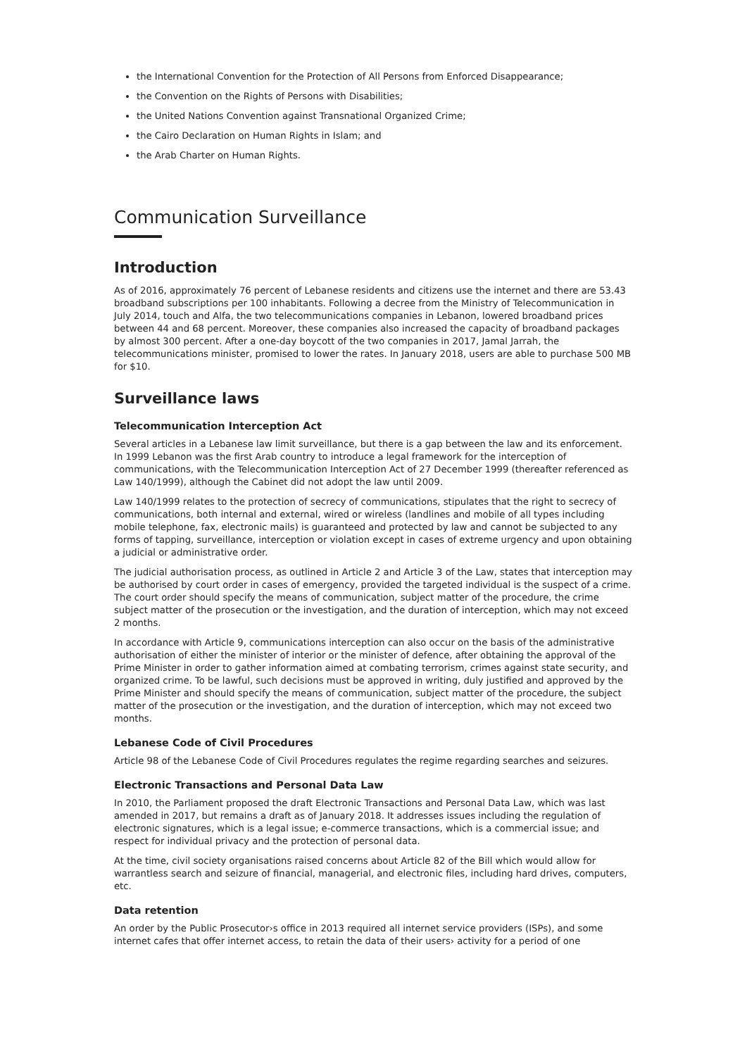the International Convention for the Protection of All Persons from Enforced Disappearance;
the Convention on the Rights of Persons with Disabilities;
the United Nations Convention against Transnational Organized Crime;
the Cairo Declaration on Human Rights in Islam; and
the Arab Charter on Human Rights.
Communication Surveillance
Introduction
As of 2016, approximately 76 percent of Lebanese residents and citizens use the internet and there are 53.43 broadband subscriptions per 100 inhabitants. Following a decree from the Ministry of Telecommunication in July 2014, touch and Alfa, the two telecommunications companies in Lebanon, lowered broadband prices between 44 and 68 percent. Moreover, these companies also increased the capacity of broadband packages by almost 300 percent. After a one-day boycott of the two companies in 2017, Jamal Jarrah, the telecommunications minister, promised to lower the rates. In January 2018, users are able to purchase 500 MB for $10.
Surveillance laws
Telecommunication Interception Act
Several articles in a Lebanese law limit surveillance, but there is a gap between the law and its enforcement. In 1999 Lebanon was the first Arab country to introduce a legal framework for the interception of communications, with the Telecommunication Interception Act of 27 December 1999 (thereafter referenced as Law 140/1999), although the Cabinet did not adopt the law until 2009.
Law 140/1999 relates to the protection of secrecy of communications, stipulates that the right to secrecy of communications, both internal and external, wired or wireless (landlines and mobile of all types including mobile telephone, fax, electronic mails) is guaranteed and protected by law and cannot be subjected to any forms of tapping, surveillance, interception or violation except in cases of extreme urgency and upon obtaining a judicial or administrative order.
The judicial authorisation process, as outlined in Article 2 and Article 3 of the Law, states that interception may be authorised by court order in cases of emergency, provided the targeted individual is the suspect of a crime. The court order should specify the means of communication, subject matter of the procedure, the crime subject matter of the prosecution or the investigation, and the duration of interception, which may not exceed 2 months.
In accordance with Article 9, communications interception can also occur on the basis of the administrative authorisation of either the minister of interior or the minister of defence, after obtaining the approval of the Prime Minister in order to gather information aimed at combating terrorism, crimes against state security, and organized crime. To be lawful, such decisions must be approved in writing, duly justified and approved by the Prime Minister and should specify the means of communication, subject matter of the procedure, the subject matter of the prosecution or the investigation, and the duration of interception, which may not exceed two months.
Lebanese Code of Civil Procedures
Article 98 of the Lebanese Code of Civil Procedures regulates the regime regarding searches and seizures.
Electronic Transactions and Personal Data Law
In 2010, the Parliament proposed the draft Electronic Transactions and Personal Data Law, which was last amended in 2017, but remains a draft as of January 2018. It addresses issues including the regulation of electronic signatures, which is a legal issue; e-commerce transactions, which is a commercial issue; and respect for individual privacy and the protection of personal data.
At the time, civil society organisations raised concerns about Article 82 of the Bill which would allow for warrantless search and seizure of financial, managerial, and electronic files, including hard drives, computers, etc.
Data retention
An order by the Public Prosecutor›s office in 2013 required all internet service providers (ISPs), and some internet cafes that offer internet access, to retain the data of their users› activity for a period of one